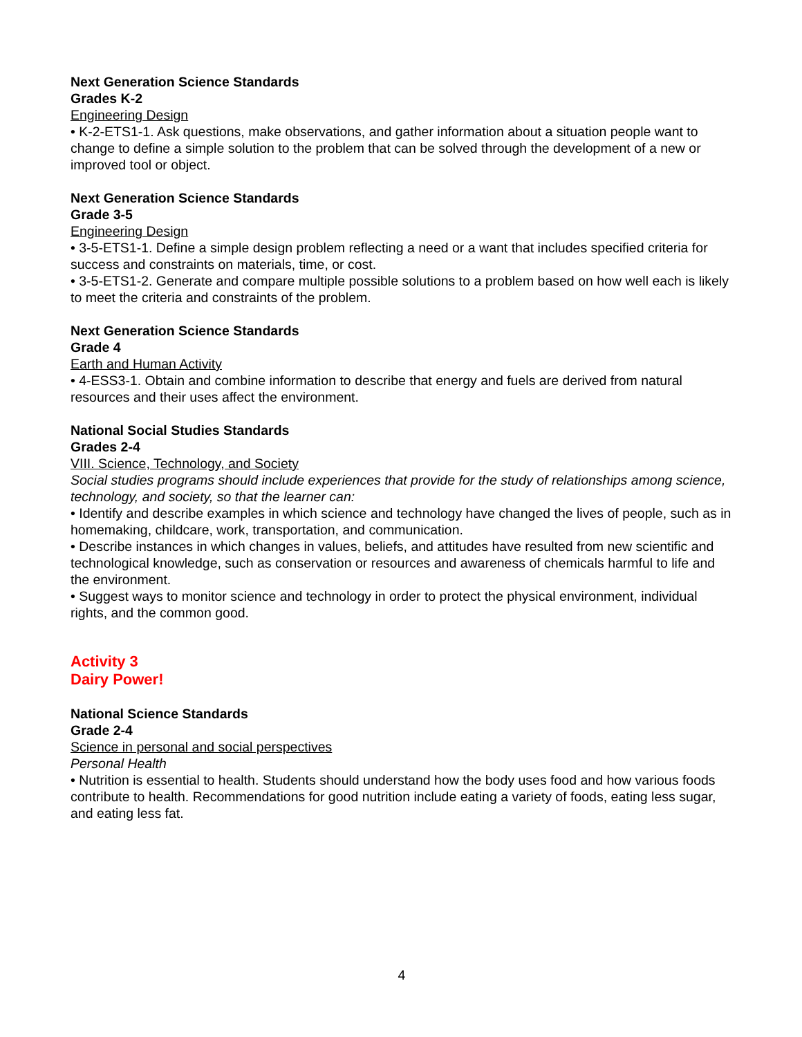Next Generation Science Standards
Grades K-2
Engineering Design
• K-2-ETS1-1. Ask questions, make observations, and gather information about a situation people want to change to define a simple solution to the problem that can be solved through the development of a new or improved tool or object.
Next Generation Science Standards
Grade 3-5
Engineering Design
• 3-5-ETS1-1. Define a simple design problem reflecting a need or a want that includes specified criteria for success and constraints on materials, time, or cost.
• 3-5-ETS1-2. Generate and compare multiple possible solutions to a problem based on how well each is likely to meet the criteria and constraints of the problem.
Next Generation Science Standards
Grade 4
Earth and Human Activity
• 4-ESS3-1. Obtain and combine information to describe that energy and fuels are derived from natural resources and their uses affect the environment.
National Social Studies Standards
Grades 2-4
VIII. Science, Technology, and Society
Social studies programs should include experiences that provide for the study of relationships among science, technology, and society, so that the learner can:
• Identify and describe examples in which science and technology have changed the lives of people, such as in homemaking, childcare, work, transportation, and communication.
• Describe instances in which changes in values, beliefs, and attitudes have resulted from new scientific and technological knowledge, such as conservation or resources and awareness of chemicals harmful to life and the environment.
• Suggest ways to monitor science and technology in order to protect the physical environment, individual rights, and the common good.
Activity 3
Dairy Power!
National Science Standards
Grade 2-4
Science in personal and social perspectives
Personal Health
• Nutrition is essential to health. Students should understand how the body uses food and how various foods contribute to health. Recommendations for good nutrition include eating a variety of foods, eating less sugar, and eating less fat.
4